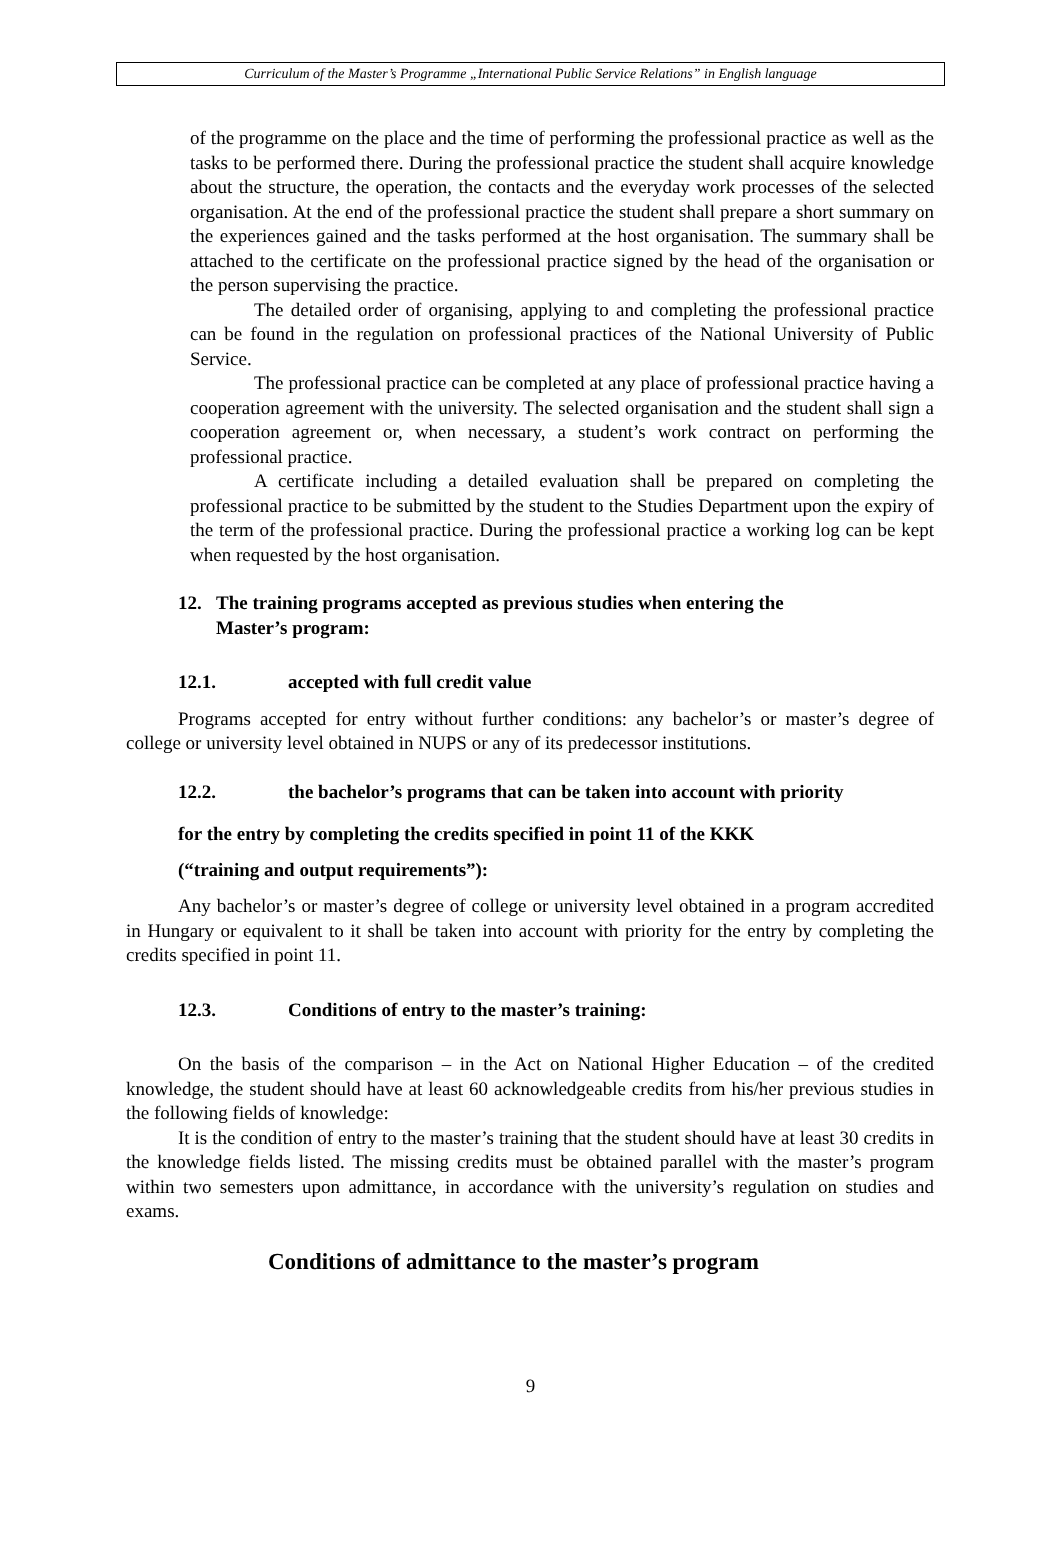Curriculum of the Master’s Programme „International Public Service Relations” in English language
of the programme on the place and the time of performing the professional practice as well as the tasks to be performed there. During the professional practice the student shall acquire knowledge about the structure, the operation, the contacts and the everyday work processes of the selected organisation. At the end of the professional practice the student shall prepare a short summary on the experiences gained and the tasks performed at the host organisation. The summary shall be attached to the certificate on the professional practice signed by the head of the organisation or the person supervising the practice.
The detailed order of organising, applying to and completing the professional practice can be found in the regulation on professional practices of the National University of Public Service.
The professional practice can be completed at any place of professional practice having a cooperation agreement with the university. The selected organisation and the student shall sign a cooperation agreement or, when necessary, a student’s work contract on performing the professional practice.
A certificate including a detailed evaluation shall be prepared on completing the professional practice to be submitted by the student to the Studies Department upon the expiry of the term of the professional practice. During the professional practice a working log can be kept when requested by the host organisation.
12. The training programs accepted as previous studies when entering the
Master’s program:
12.1. accepted with full credit value
Programs accepted for entry without further conditions: any bachelor’s or master’s degree of college or university level obtained in NUPS or any of its predecessor institutions.
12.2. the bachelor’s programs that can be taken into account with priority
for the entry by completing the credits specified in point 11 of the KKK
(“training and output requirements”):
Any bachelor’s or master’s degree of college or university level obtained in a program accredited in Hungary or equivalent to it shall be taken into account with priority for the entry by completing the credits specified in point 11.
12.3. Conditions of entry to the master’s training:
On the basis of the comparison – in the Act on National Higher Education – of the credited knowledge, the student should have at least 60 acknowledgeable credits from his/her previous studies in the following fields of knowledge:
It is the condition of entry to the master’s training that the student should have at least 30 credits in the knowledge fields listed. The missing credits must be obtained parallel with the master’s program within two semesters upon admittance, in accordance with the university’s regulation on studies and exams.
Conditions of admittance to the master’s program
9